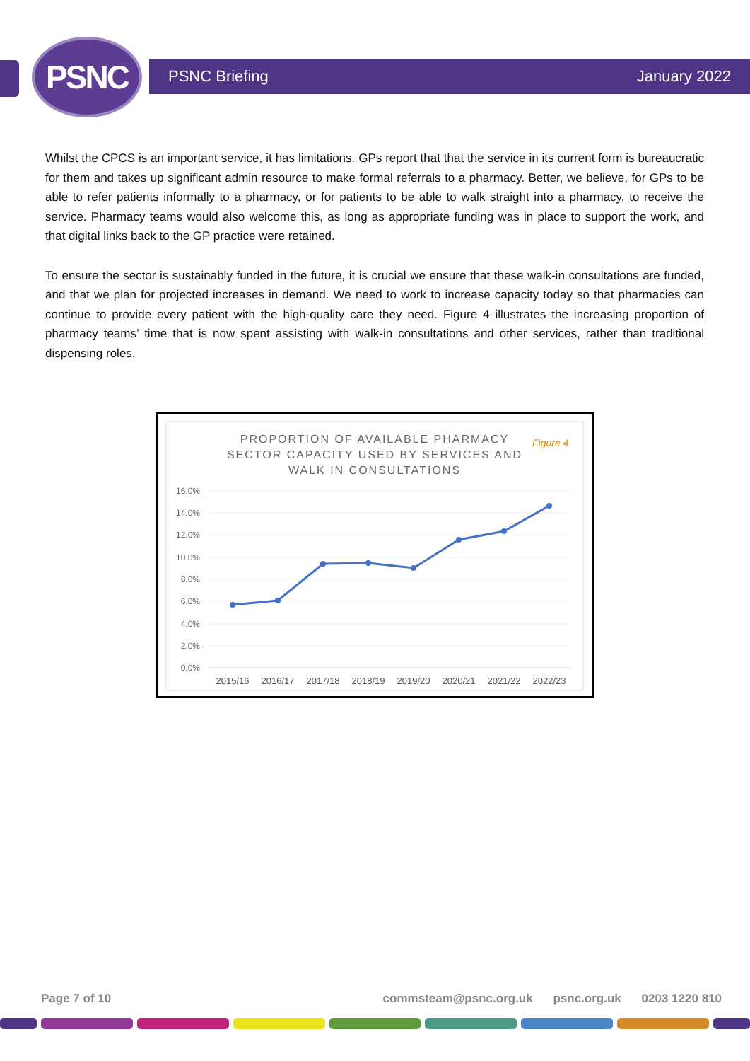PSNC PSNC Briefing January 2022
Whilst the CPCS is an important service, it has limitations. GPs report that that the service in its current form is bureaucratic for them and takes up significant admin resource to make formal referrals to a pharmacy. Better, we believe, for GPs to be able to refer patients informally to a pharmacy, or for patients to be able to walk straight into a pharmacy, to receive the service. Pharmacy teams would also welcome this, as long as appropriate funding was in place to support the work, and that digital links back to the GP practice were retained.
To ensure the sector is sustainably funded in the future, it is crucial we ensure that these walk-in consultations are funded, and that we plan for projected increases in demand. We need to work to increase capacity today so that pharmacies can continue to provide every patient with the high-quality care they need. Figure 4 illustrates the increasing proportion of pharmacy teams’ time that is now spent assisting with walk-in consultations and other services, rather than traditional dispensing roles.
PROPORTION OF AVAILABLE PHARMACY
SECTOR CAPACITY USED BY SERVICES AND
WALK IN CONSULTATIONS
Figure 4
16.0%
14.0%
12.0%
10.0%
8.0%
6.0%
4.0%
2.0%
0.0%
2015/16
2016/17
2017/18
2018/19
2019/20
2020/21
2021/22
2022/23
Page 7 of 10 commsteam@psnc.org.uk psnc.org.uk 0203 1220 810